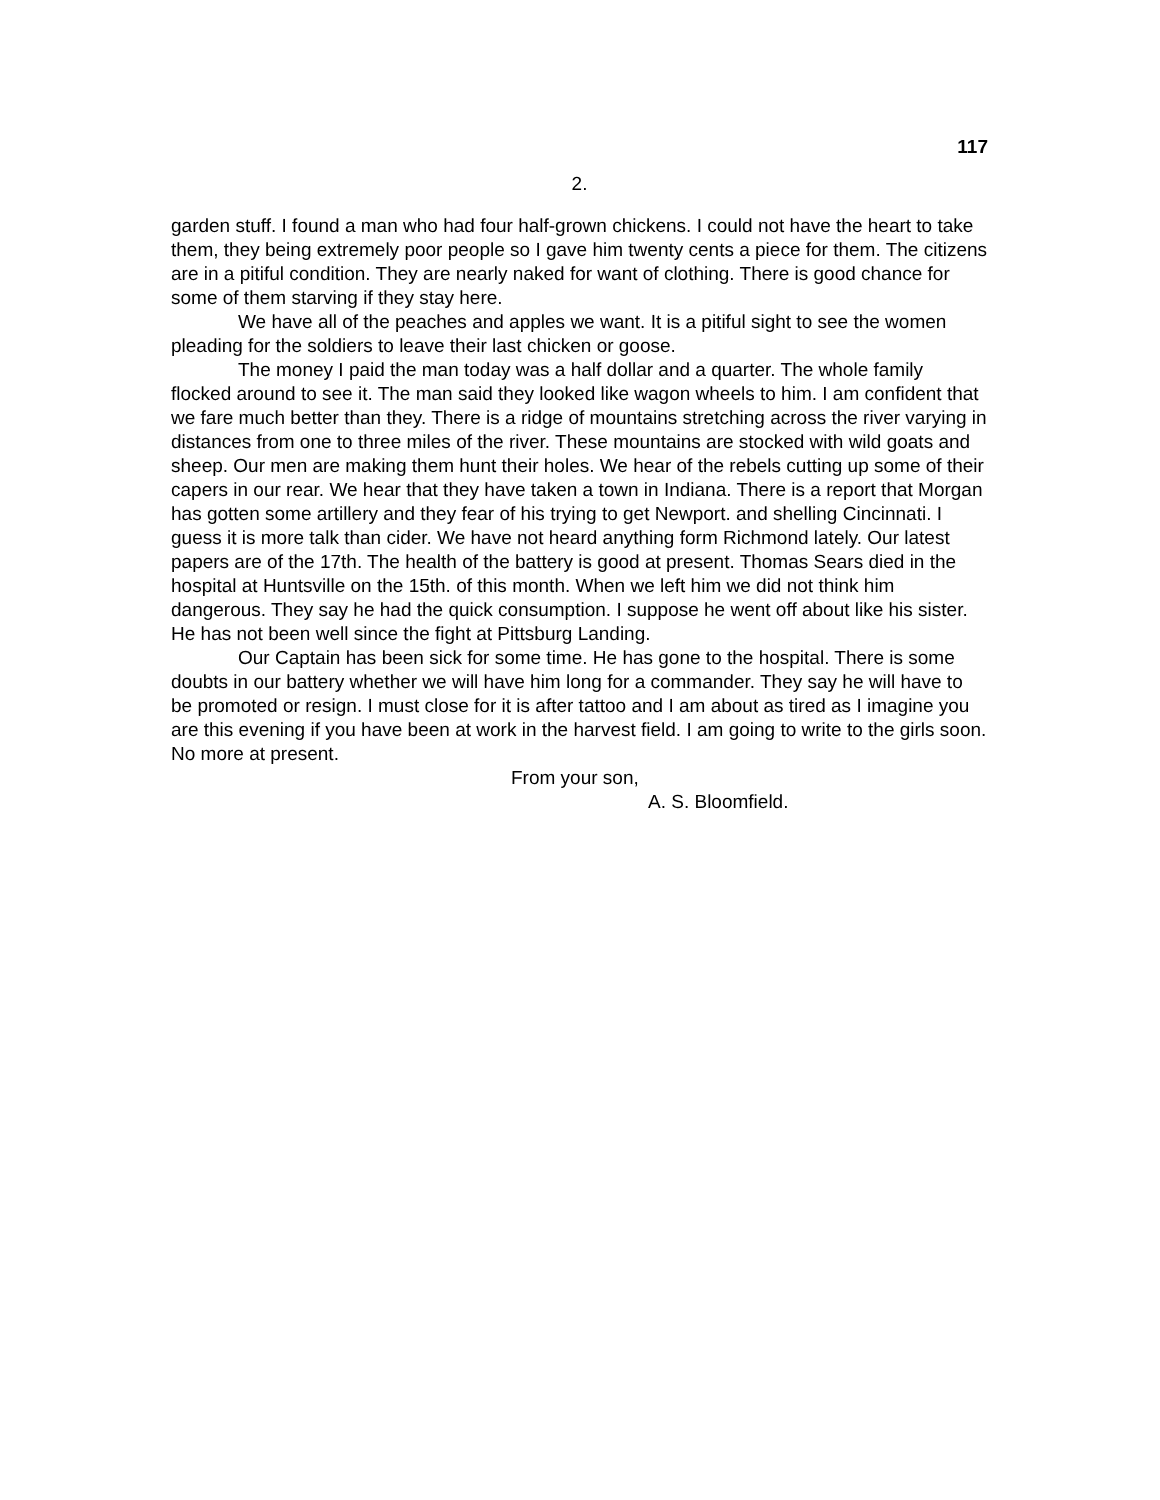117
2.
garden stuff. I found a man who had four half-grown chickens. I could not have the heart to take them, they being extremely poor people so I gave him twenty cents a piece for them. The citizens are in a pitiful condition. They are nearly naked for want of clothing. There is good chance for some of them starving if they stay here.
We have all of the peaches and apples we want. It is a pitiful sight to see the women pleading for the soldiers to leave their last chicken or goose.
The money I paid the man today was a half dollar and a quarter. The whole family flocked around to see it. The man said they looked like wagon wheels to him. I am confident that we fare much better than they. There is a ridge of mountains stretching across the river varying in distances from one to three miles of the river. These mountains are stocked with wild goats and sheep. Our men are making them hunt their holes. We hear of the rebels cutting up some of their capers in our rear. We hear that they have taken a town in Indiana. There is a report that Morgan has gotten some artillery and they fear of his trying to get Newport. and shelling Cincinnati. I guess it is more talk than cider. We have not heard anything form Richmond lately. Our latest papers are of the 17th. The health of the battery is good at present. Thomas Sears died in the hospital at Huntsville on the 15th. of this month. When we left him we did not think him dangerous. They say he had the quick consumption. I suppose he went off about like his sister. He has not been well since the fight at Pittsburg Landing.
Our Captain has been sick for some time. He has gone to the hospital. There is some doubts in our battery whether we will have him long for a commander. They say he will have to be promoted or resign. I must close for it is after tattoo and I am about as tired as I imagine you are this evening if you have been at work in the harvest field. I am going to write to the girls soon. No more at present.
From your son,
A. S. Bloomfield.